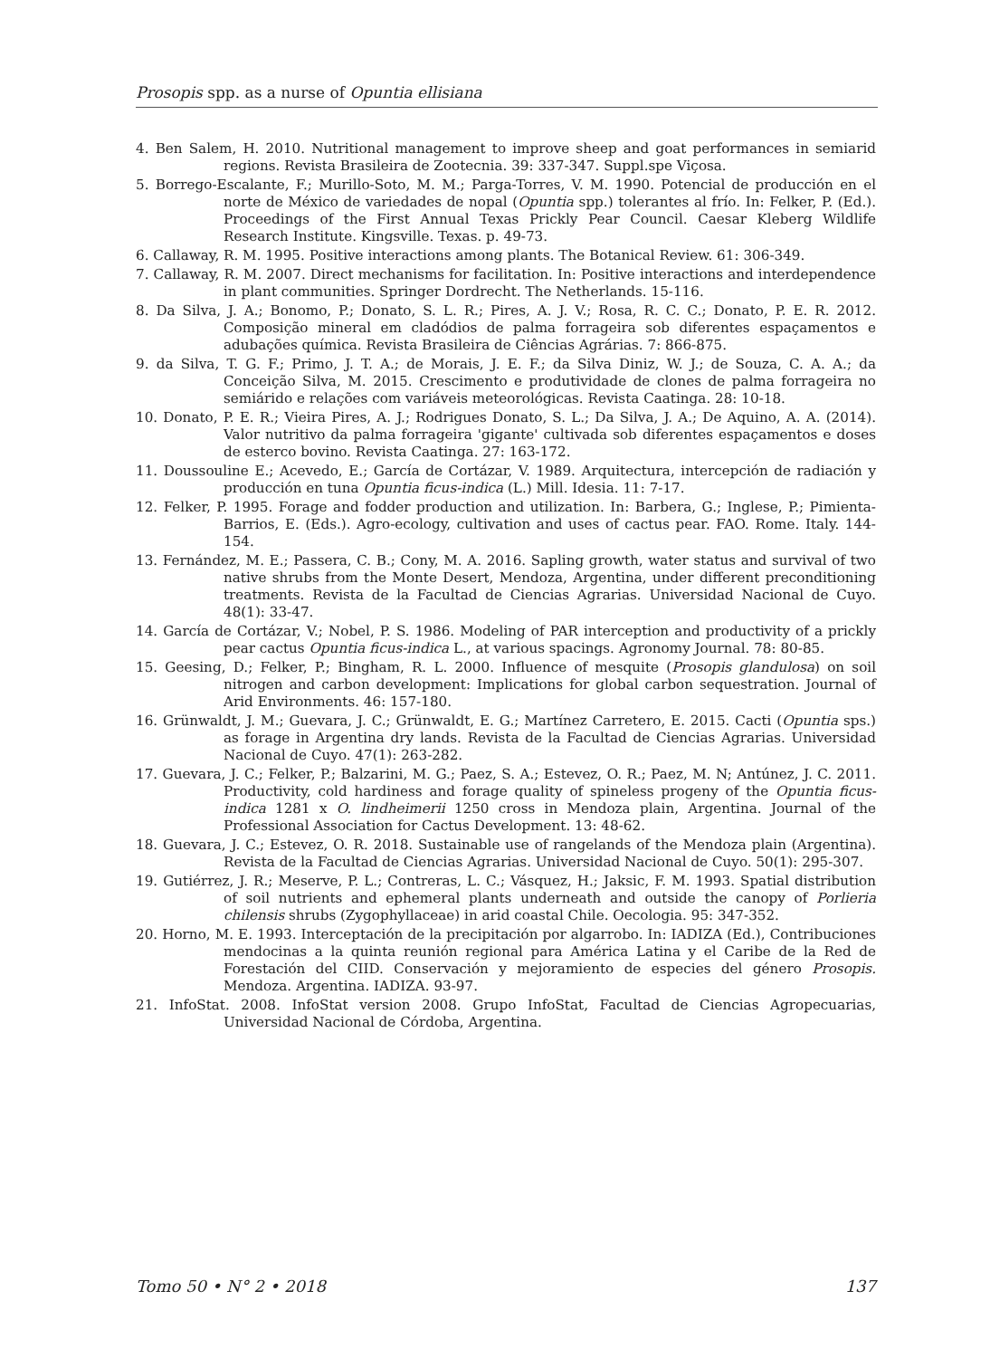Prosopis spp. as a nurse of Opuntia ellisiana
4. Ben Salem, H. 2010. Nutritional management to improve sheep and goat performances in semiarid regions. Revista Brasileira de Zootecnia. 39: 337-347. Suppl.spe Viçosa.
5. Borrego-Escalante, F.; Murillo-Soto, M. M.; Parga-Torres, V. M. 1990. Potencial de producción en el norte de México de variedades de nopal (Opuntia spp.) tolerantes al frío. In: Felker, P. (Ed.). Proceedings of the First Annual Texas Prickly Pear Council. Caesar Kleberg Wildlife Research Institute. Kingsville. Texas. p. 49-73.
6. Callaway, R. M. 1995. Positive interactions among plants. The Botanical Review. 61: 306-349.
7. Callaway, R. M. 2007. Direct mechanisms for facilitation. In: Positive interactions and interdependence in plant communities. Springer Dordrecht. The Netherlands. 15-116.
8. Da Silva, J. A.; Bonomo, P.; Donato, S. L. R.; Pires, A. J. V.; Rosa, R. C. C.; Donato, P. E. R. 2012. Composição mineral em cladódios de palma forrageira sob diferentes espaçamentos e adubações química. Revista Brasileira de Ciências Agrárias. 7: 866-875.
9. da Silva, T. G. F.; Primo, J. T. A.; de Morais, J. E. F.; da Silva Diniz, W. J.; de Souza, C. A. A.; da Conceição Silva, M. 2015. Crescimento e produtividade de clones de palma forrageira no semiárido e relações com variáveis meteorológicas. Revista Caatinga. 28: 10-18.
10. Donato, P. E. R.; Vieira Pires, A. J.; Rodrigues Donato, S. L.; Da Silva, J. A.; De Aquino, A. A. (2014). Valor nutritivo da palma forrageira 'gigante' cultivada sob diferentes espaçamentos e doses de esterco bovino. Revista Caatinga. 27: 163-172.
11. Doussouline E.; Acevedo, E.; García de Cortázar, V. 1989. Arquitectura, intercepción de radiación y producción en tuna Opuntia ficus-indica (L.) Mill. Idesia. 11: 7-17.
12. Felker, P. 1995. Forage and fodder production and utilization. In: Barbera, G.; Inglese, P.; Pimienta-Barrios, E. (Eds.). Agro-ecology, cultivation and uses of cactus pear. FAO. Rome. Italy. 144-154.
13. Fernández, M. E.; Passera, C. B.; Cony, M. A. 2016. Sapling growth, water status and survival of two native shrubs from the Monte Desert, Mendoza, Argentina, under different preconditioning treatments. Revista de la Facultad de Ciencias Agrarias. Universidad Nacional de Cuyo. 48(1): 33-47.
14. García de Cortázar, V.; Nobel, P. S. 1986. Modeling of PAR interception and productivity of a prickly pear cactus Opuntia ficus-indica L., at various spacings. Agronomy Journal. 78: 80-85.
15. Geesing, D.; Felker, P.; Bingham, R. L. 2000. Influence of mesquite (Prosopis glandulosa) on soil nitrogen and carbon development: Implications for global carbon sequestration. Journal of Arid Environments. 46: 157-180.
16. Grünwaldt, J. M.; Guevara, J. C.; Grünwaldt, E. G.; Martínez Carretero, E. 2015. Cacti (Opuntia sps.) as forage in Argentina dry lands. Revista de la Facultad de Ciencias Agrarias. Universidad Nacional de Cuyo. 47(1): 263-282.
17. Guevara, J. C.; Felker, P.; Balzarini, M. G.; Paez, S. A.; Estevez, O. R.; Paez, M. N; Antúnez, J. C. 2011. Productivity, cold hardiness and forage quality of spineless progeny of the Opuntia ficus-indica 1281 x O. lindheimerii 1250 cross in Mendoza plain, Argentina. Journal of the Professional Association for Cactus Development. 13: 48-62.
18. Guevara, J. C.; Estevez, O. R. 2018. Sustainable use of rangelands of the Mendoza plain (Argentina). Revista de la Facultad de Ciencias Agrarias. Universidad Nacional de Cuyo. 50(1): 295-307.
19. Gutiérrez, J. R.; Meserve, P. L.; Contreras, L. C.; Vásquez, H.; Jaksic, F. M. 1993. Spatial distribution of soil nutrients and ephemeral plants underneath and outside the canopy of Porlieria chilensis shrubs (Zygophyllaceae) in arid coastal Chile. Oecologia. 95: 347-352.
20. Horno, M. E. 1993. Interceptación de la precipitación por algarrobo. In: IADIZA (Ed.), Contribuciones mendocinas a la quinta reunión regional para América Latina y el Caribe de la Red de Forestación del CIID. Conservación y mejoramiento de especies del género Prosopis. Mendoza. Argentina. IADIZA. 93-97.
21. InfoStat. 2008. InfoStat version 2008. Grupo InfoStat, Facultad de Ciencias Agropecuarias, Universidad Nacional de Córdoba, Argentina.
Tomo 50 • N° 2 • 2018 137